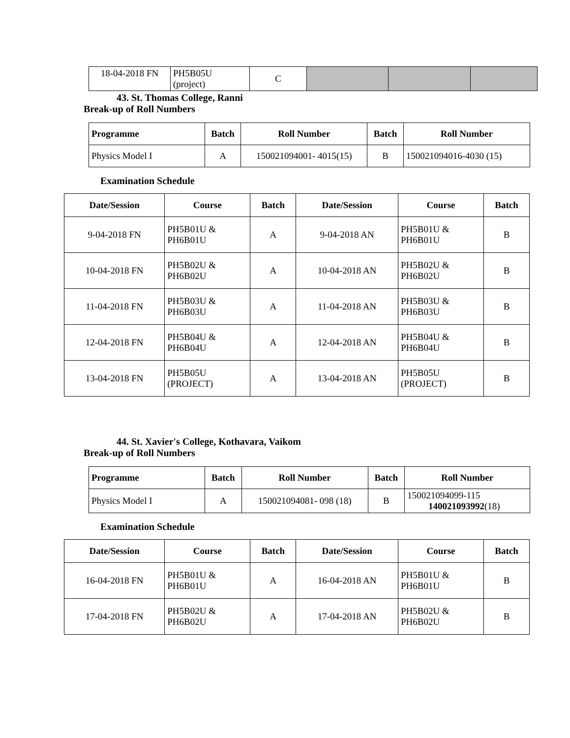| 18-04-2018 FN | PH5B05U (project) | C | | | |
43. St. Thomas College, Ranni
Break-up of Roll Numbers
| Programme | Batch | Roll Number | Batch | Roll Number |
| --- | --- | --- | --- | --- |
| Physics Model I | A | 150021094001- 4015(15) | B | 150021094016-4030 (15) |
Examination Schedule
| Date/Session | Course | Batch | Date/Session | Course | Batch |
| --- | --- | --- | --- | --- | --- |
| 9-04-2018 FN | PH5B01U & PH6B01U | A | 9-04-2018 AN | PH5B01U & PH6B01U | B |
| 10-04-2018 FN | PH5B02U & PH6B02U | A | 10-04-2018 AN | PH5B02U & PH6B02U | B |
| 11-04-2018 FN | PH5B03U & PH6B03U | A | 11-04-2018 AN | PH5B03U & PH6B03U | B |
| 12-04-2018 FN | PH5B04U & PH6B04U | A | 12-04-2018 AN | PH5B04U & PH6B04U | B |
| 13-04-2018 FN | PH5B05U (PROJECT) | A | 13-04-2018 AN | PH5B05U (PROJECT) | B |
44. St. Xavier's College, Kothavara, Vaikom
Break-up of Roll Numbers
| Programme | Batch | Roll Number | Batch | Roll Number |
| --- | --- | --- | --- | --- |
| Physics Model I | A | 150021094081- 098 (18) | B | 150021094099-115 140021093992 (18) |
Examination Schedule
| Date/Session | Course | Batch | Date/Session | Course | Batch |
| --- | --- | --- | --- | --- | --- |
| 16-04-2018 FN | PH5B01U & PH6B01U | A | 16-04-2018 AN | PH5B01U & PH6B01U | B |
| 17-04-2018 FN | PH5B02U & PH6B02U | A | 17-04-2018 AN | PH5B02U & PH6B02U | B |